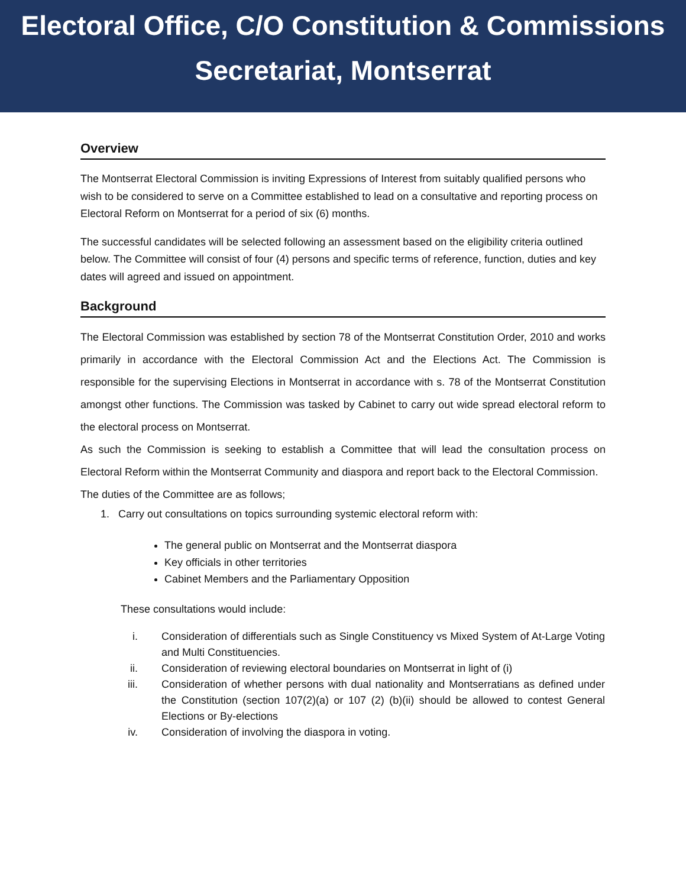Electoral Office, C/O Constitution & Commissions
Secretariat, Montserrat
Overview
The Montserrat Electoral Commission is inviting Expressions of Interest from suitably qualified persons who wish to be considered to serve on a Committee established to lead on a consultative and reporting process on Electoral Reform on Montserrat for a period of six (6) months.
The successful candidates will be selected following an assessment based on the eligibility criteria outlined below. The Committee will consist of four (4) persons and specific terms of reference, function, duties and key dates will agreed and issued on appointment.
Background
The Electoral Commission was established by section 78 of the Montserrat Constitution Order, 2010 and works primarily in accordance with the Electoral Commission Act and the Elections Act. The Commission is responsible for the supervising Elections in Montserrat in accordance with s. 78 of the Montserrat Constitution amongst other functions. The Commission was tasked by Cabinet to carry out wide spread electoral reform to the electoral process on Montserrat.
As such the Commission is seeking to establish a Committee that will lead the consultation process on Electoral Reform within the Montserrat Community and diaspora and report back to the Electoral Commission.
The duties of the Committee are as follows;
1. Carry out consultations on topics surrounding systemic electoral reform with:
The general public on Montserrat and the Montserrat diaspora
Key officials in other territories
Cabinet Members and the Parliamentary Opposition
These consultations would include:
| i. | Consideration of differentials such as Single Constituency vs Mixed System of At-Large Voting and Multi Constituencies. |
| ii. | Consideration of reviewing electoral boundaries on Montserrat in light of (i) |
| iii. | Consideration of whether persons with dual nationality and Montserratians as defined under the Constitution (section 107(2)(a) or 107 (2) (b)(ii) should be allowed to contest General Elections or By-elections |
| iv. | Consideration of involving the diaspora in voting. |